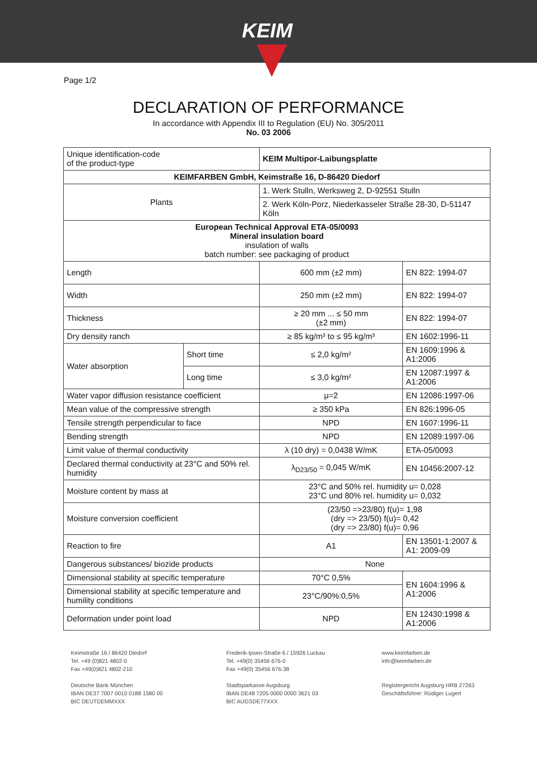KEIM
Page 1/2
DECLARATION OF PERFORMANCE
In accordance with Appendix III to Regulation (EU) No. 305/2011
No. 03 2006
| Unique identification-code of the product-type | | KEIM Multipor-Laibungsplatte | |
| KEIMFARBEN GmbH, Keimstraße 16, D-86420 Diedorf | | | |
| Plants | | 1. Werk Stulln, Werksweg 2, D-92551 Stulln | |
| | | 2. Werk Köln-Porz, Niederkasseler Straße 28-30, D-51147 Köln | |
| European Technical Approval ETA-05/0093 Mineral insulation board insulation of walls batch number: see packaging of product | | | |
| Length | | 600 mm (±2 mm) | EN 822: 1994-07 |
| Width | | 250 mm (±2 mm) | EN 822: 1994-07 |
| Thickness | | ≥ 20 mm ... ≤ 50 mm (±2 mm) | EN 822: 1994-07 |
| Dry density ranch | | ≥ 85 kg/m³ to ≤ 95 kg/m³ | EN 1602:1996-11 |
| Water absorption | Short time | ≤ 2,0 kg/m² | EN 1609:1996 & A1:2006 |
| | Long time | ≤ 3,0 kg/m² | EN 12087:1997 & A1:2006 |
| Water vapor diffusion resistance coefficient | | μ=2 | EN 12086:1997-06 |
| Mean value of the compressive strength | | ≥ 350 kPa | EN 826:1996-05 |
| Tensile strength perpendicular to face | | NPD | EN 1607:1996-11 |
| Bending strength | | NPD | EN 12089:1997-06 |
| Limit value of thermal conductivity | | λ (10 dry) = 0,0438 W/mK | ETA-05/0093 |
| Declared thermal conductivity at 23°C and 50% rel. humidity | | λ<sub>D23/50</sub> = 0,045 W/mK | EN 10456:2007-12 |
| Moisture content by mass at | | 23°C and 50% rel. humidity u= 0,028 23°C und 80% rel. humidity u= 0,032 | |
| Moisture conversion coefficient | | (23/50 =>23/80) f(u)= 1,98 (dry => 23/50) f(u)= 0,42 (dry => 23/80) f(u)= 0,96 | |
| Reaction to fire | | A1 | EN 13501-1:2007 & A1: 2009-09 |
| Dangerous substances/ biozide products | | None | |
| Dimensional stability at specific temperature | | 70°C 0,5% | EN 1604:1996 & A1:2006 |
| Dimensional stability at specific temperature and humility conditions | | 23°C/90%:0,5% | |
| Deformation under point load | | NPD | EN 12430:1998 & A1:2006 |
Keimstraße 16 / 86420 Diedorf
Tel. +49 (0)821 4802-0
Fax +49(0)821 4802-210
Deutsche Bank München
IBAN DE37 7007 0010 0188 1580 00
BIC DEUTDEMMXXX
Frederik-Ipsen-Straße 6 / 15926 Luckau
Tel. +49(0) 35456 676-0
Fax +49(0) 35456 676-38
Stadtsparkasse Augsburg
IBAN DE48 7205 0000 0000 3621 03
BIC AUGSDE77XXX
www.keimfarben.de
info@keimfarben.de
Registergericht Augsburg HRB 27263
Geschäftsführer: Rüdiger Lugert